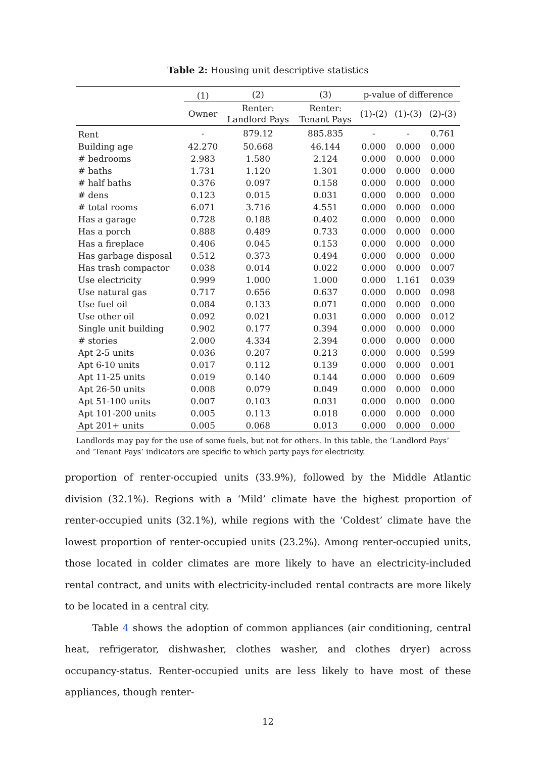Table 2: Housing unit descriptive statistics
| | (1) | (2) | (3) | p-value of difference | | |
| --- | --- | --- | --- | --- | --- | --- |
| | Owner | Renter: Landlord Pays | Renter: Tenant Pays | (1)-(2) | (1)-(3) | (2)-(3) |
| Rent | - | 879.12 | 885.835 | - | - | 0.761 |
| Building age | 42.270 | 50.668 | 46.144 | 0.000 | 0.000 | 0.000 |
| # bedrooms | 2.983 | 1.580 | 2.124 | 0.000 | 0.000 | 0.000 |
| # baths | 1.731 | 1.120 | 1.301 | 0.000 | 0.000 | 0.000 |
| # half baths | 0.376 | 0.097 | 0.158 | 0.000 | 0.000 | 0.000 |
| # dens | 0.123 | 0.015 | 0.031 | 0.000 | 0.000 | 0.000 |
| # total rooms | 6.071 | 3.716 | 4.551 | 0.000 | 0.000 | 0.000 |
| Has a garage | 0.728 | 0.188 | 0.402 | 0.000 | 0.000 | 0.000 |
| Has a porch | 0.888 | 0.489 | 0.733 | 0.000 | 0.000 | 0.000 |
| Has a fireplace | 0.406 | 0.045 | 0.153 | 0.000 | 0.000 | 0.000 |
| Has garbage disposal | 0.512 | 0.373 | 0.494 | 0.000 | 0.000 | 0.000 |
| Has trash compactor | 0.038 | 0.014 | 0.022 | 0.000 | 0.000 | 0.007 |
| Use electricity | 0.999 | 1.000 | 1.000 | 0.000 | 1.161 | 0.039 |
| Use natural gas | 0.717 | 0.656 | 0.637 | 0.000 | 0.000 | 0.098 |
| Use fuel oil | 0.084 | 0.133 | 0.071 | 0.000 | 0.000 | 0.000 |
| Use other oil | 0.092 | 0.021 | 0.031 | 0.000 | 0.000 | 0.012 |
| Single unit building | 0.902 | 0.177 | 0.394 | 0.000 | 0.000 | 0.000 |
| # stories | 2.000 | 4.334 | 2.394 | 0.000 | 0.000 | 0.000 |
| Apt 2-5 units | 0.036 | 0.207 | 0.213 | 0.000 | 0.000 | 0.599 |
| Apt 6-10 units | 0.017 | 0.112 | 0.139 | 0.000 | 0.000 | 0.001 |
| Apt 11-25 units | 0.019 | 0.140 | 0.144 | 0.000 | 0.000 | 0.609 |
| Apt 26-50 units | 0.008 | 0.079 | 0.049 | 0.000 | 0.000 | 0.000 |
| Apt 51-100 units | 0.007 | 0.103 | 0.031 | 0.000 | 0.000 | 0.000 |
| Apt 101-200 units | 0.005 | 0.113 | 0.018 | 0.000 | 0.000 | 0.000 |
| Apt 201+ units | 0.005 | 0.068 | 0.013 | 0.000 | 0.000 | 0.000 |
Landlords may pay for the use of some fuels, but not for others. In this table, the ‘Landlord Pays’ and ‘Tenant Pays’ indicators are specific to which party pays for electricity.
proportion of renter-occupied units (33.9%), followed by the Middle Atlantic division (32.1%). Regions with a ‘Mild’ climate have the highest proportion of renter-occupied units (32.1%), while regions with the ‘Coldest’ climate have the lowest proportion of renter-occupied units (23.2%). Among renter-occupied units, those located in colder climates are more likely to have an electricity-included rental contract, and units with electricity-included rental contracts are more likely to be located in a central city.
Table 4 shows the adoption of common appliances (air conditioning, central heat, refrigerator, dishwasher, clothes washer, and clothes dryer) across occupancy-status. Renter-occupied units are less likely to have most of these appliances, though renter-
12